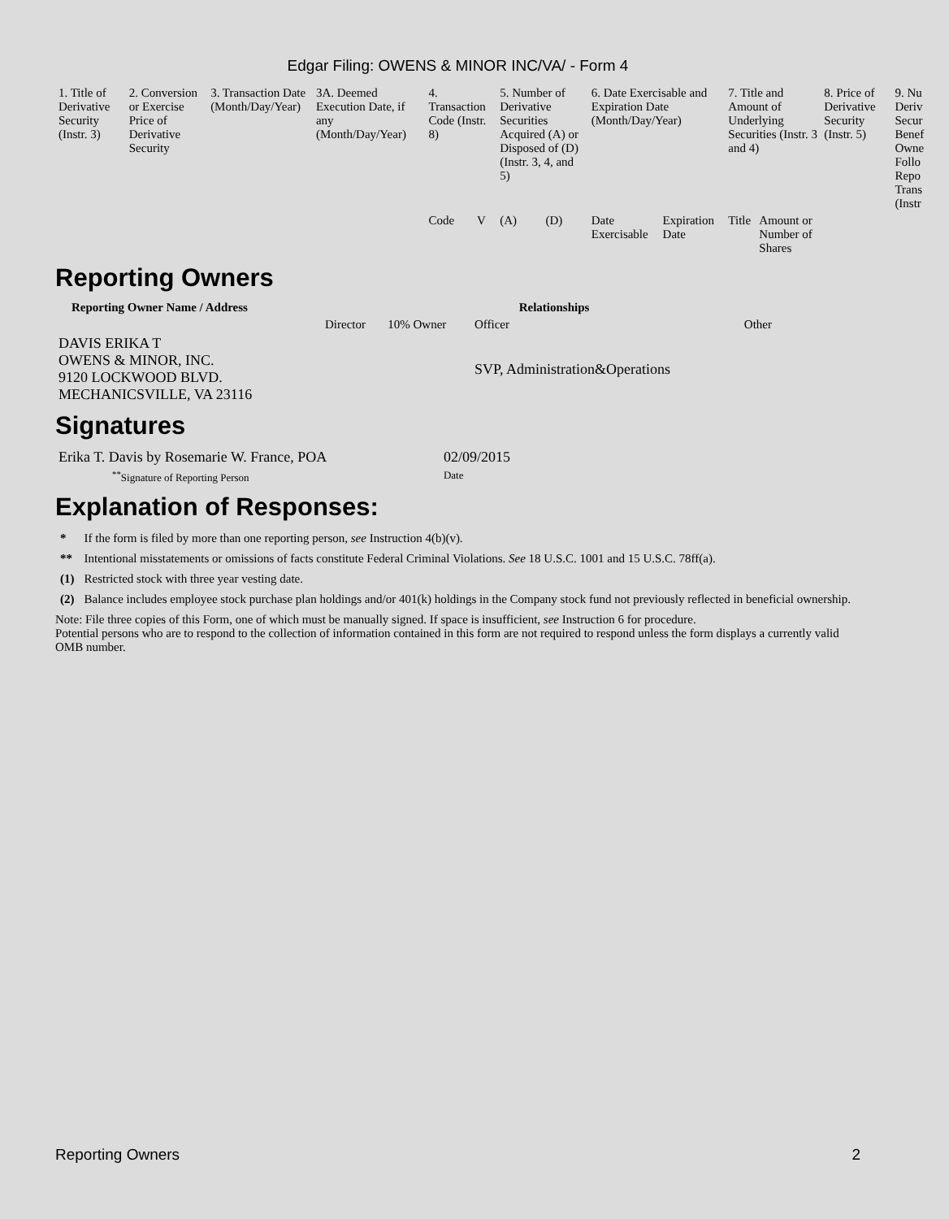Edgar Filing: OWENS & MINOR INC/VA/ - Form 4
| 1. Title of Derivative Security (Instr. 3) | 2. Conversion or Exercise Price of Derivative Security | 3. Transaction Date (Month/Day/Year) | 3A. Deemed Execution Date, if any (Month/Day/Year) | 4. Transaction Code (Instr. 8) | | 5. Number of Derivative Securities Acquired (A) or Disposed of (D) (Instr. 3, 4, and 5) | | 6. Date Exercisable and Expiration Date (Month/Day/Year) | | 7. Title and Amount of Underlying Securities (Instr. 3 and 4) | | 8. Price of Derivative Security (Instr. 5) | 9. Nu Deriv Secur Benef Owne Follo Repo Trans (Instr |
| --- | --- | --- | --- | --- | --- | --- | --- | --- | --- | --- | --- | --- | --- |
| | | | | Code | V | (A) | (D) | Date Exercisable | Expiration Date | Title | Amount or Number of Shares | | |
Reporting Owners
| Reporting Owner Name / Address | Relationships | | | |
| --- | --- | --- | --- | --- |
| | Director | 10% Owner | Officer | Other |
| DAVIS ERIKA T OWENS & MINOR, INC. 9120 LOCKWOOD BLVD. MECHANICSVILLE, VA 23116 | | | SVP, Administration&Operations | |
Signatures
| Erika T. Davis by Rosemarie W. France, POA | 02/09/2015 |
| <sup>**</sup> Signature of Reporting Person | Date |
Explanation of Responses:
| * | If the form is filed by more than one reporting person, see Instruction 4(b)(v). |
| ** | Intentional misstatements or omissions of facts constitute Federal Criminal Violations. See 18 U.S.C. 1001 and 15 U.S.C. 78ff(a). |
| (1) | Restricted stock with three year vesting date. |
| (2) | Balance includes employee stock purchase plan holdings and/or 401(k) holdings in the Company stock fund not previously reflected in beneficial ownership. |
Note: File three copies of this Form, one of which must be manually signed. If space is insufficient, see Instruction 6 for procedure.
Potential persons who are to respond to the collection of information contained in this form are not required to respond unless the form displays a currently valid OMB number.
Reporting Owners 2